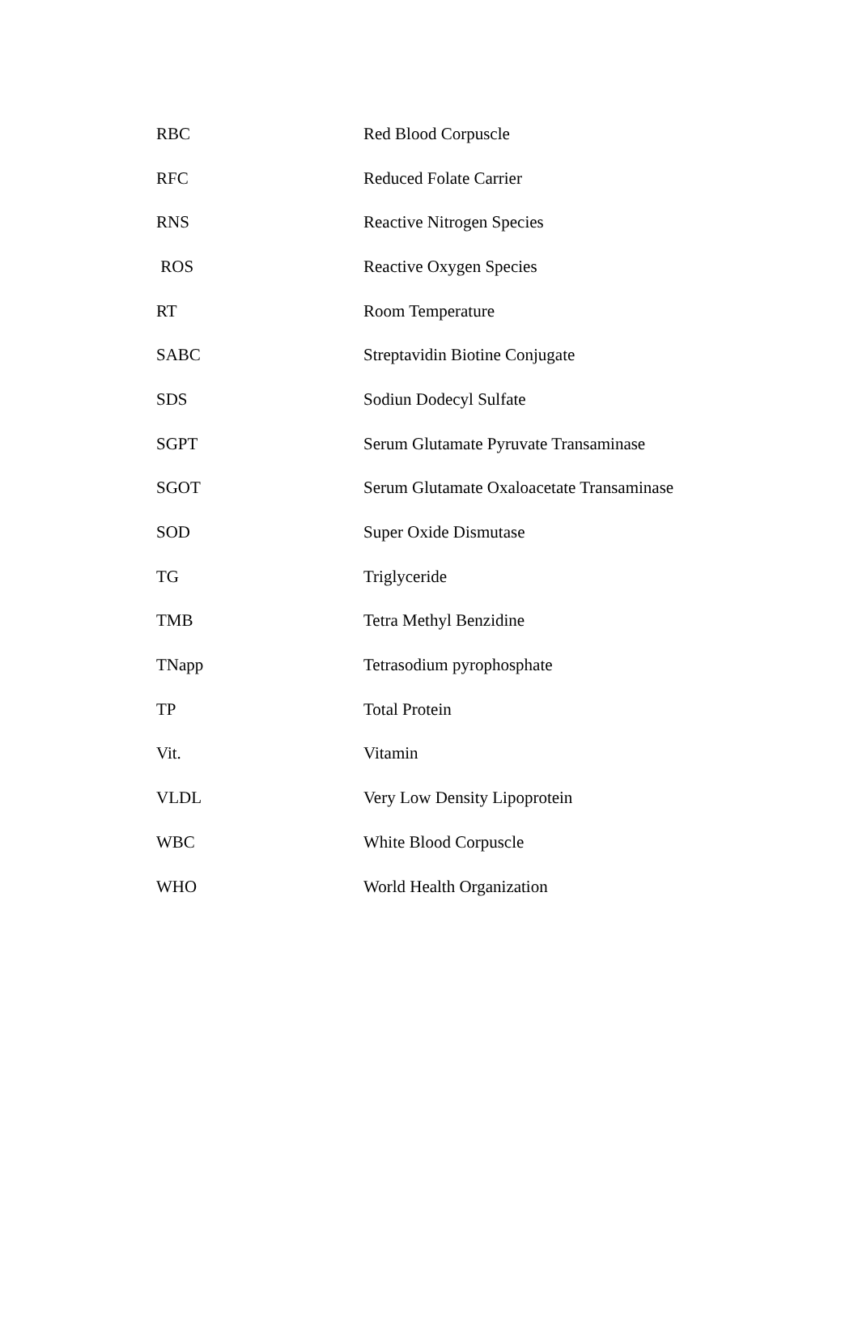| RBC | Red Blood Corpuscle |
| RFC | Reduced Folate Carrier |
| RNS | Reactive Nitrogen Species |
| ROS | Reactive Oxygen Species |
| RT | Room Temperature |
| SABC | Streptavidin Biotine Conjugate |
| SDS | Sodiun Dodecyl Sulfate |
| SGPT | Serum Glutamate Pyruvate Transaminase |
| SGOT | Serum Glutamate Oxaloacetate Transaminase |
| SOD | Super Oxide Dismutase |
| TG | Triglyceride |
| TMB | Tetra Methyl Benzidine |
| TNapp | Tetrasodium pyrophosphate |
| TP | Total Protein |
| Vit. | Vitamin |
| VLDL | Very Low Density Lipoprotein |
| WBC | White Blood Corpuscle |
| WHO | World Health Organization |